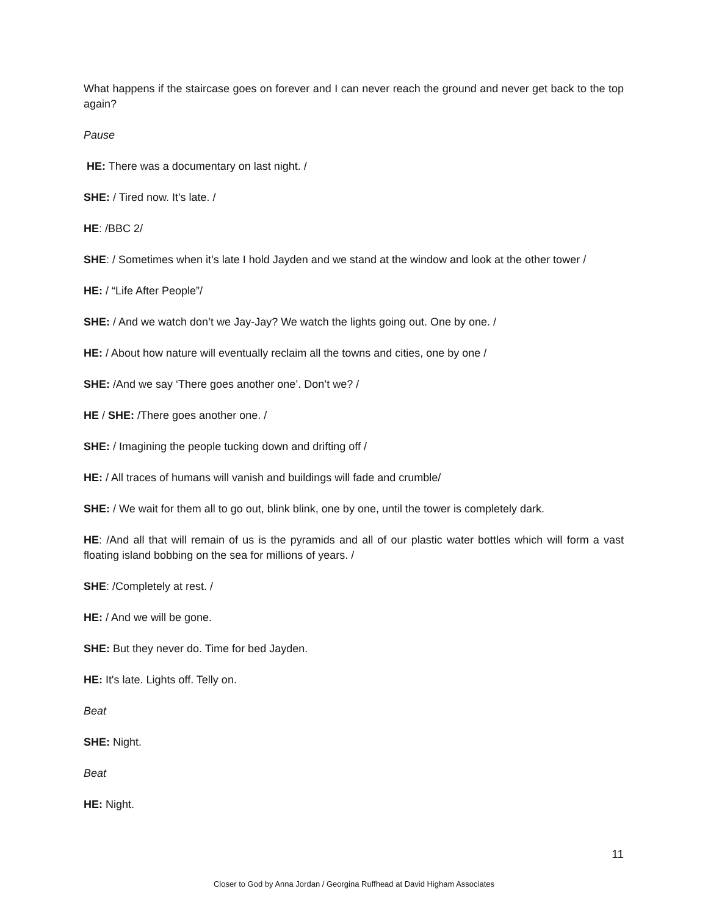What happens if the staircase goes on forever and I can never reach the ground and never get back to the top again?
Pause
HE: There was a documentary on last night. /
SHE: / Tired now. It's late. /
HE: /BBC 2/
SHE: / Sometimes when it’s late I hold Jayden and we stand at the window and look at the other tower /
HE: / “Life After People”/
SHE: / And we watch don’t we Jay-Jay? We watch the lights going out. One by one. /
HE: / About how nature will eventually reclaim all the towns and cities, one by one /
SHE: /And we say ‘There goes another one’. Don’t we? /
HE / SHE: /There goes another one. /
SHE: / Imagining the people tucking down and drifting off /
HE: / All traces of humans will vanish and buildings will fade and crumble/
SHE: / We wait for them all to go out, blink blink, one by one, until the tower is completely dark.
HE: /And all that will remain of us is the pyramids and all of our plastic water bottles which will form a vast floating island bobbing on the sea for millions of years. /
SHE: /Completely at rest. /
HE: / And we will be gone.
SHE: But they never do. Time for bed Jayden.
HE: It's late. Lights off. Telly on.
Beat
SHE: Night.
Beat
HE: Night.
11
Closer to God by Anna Jordan / Georgina Ruffhead at David Higham Associates